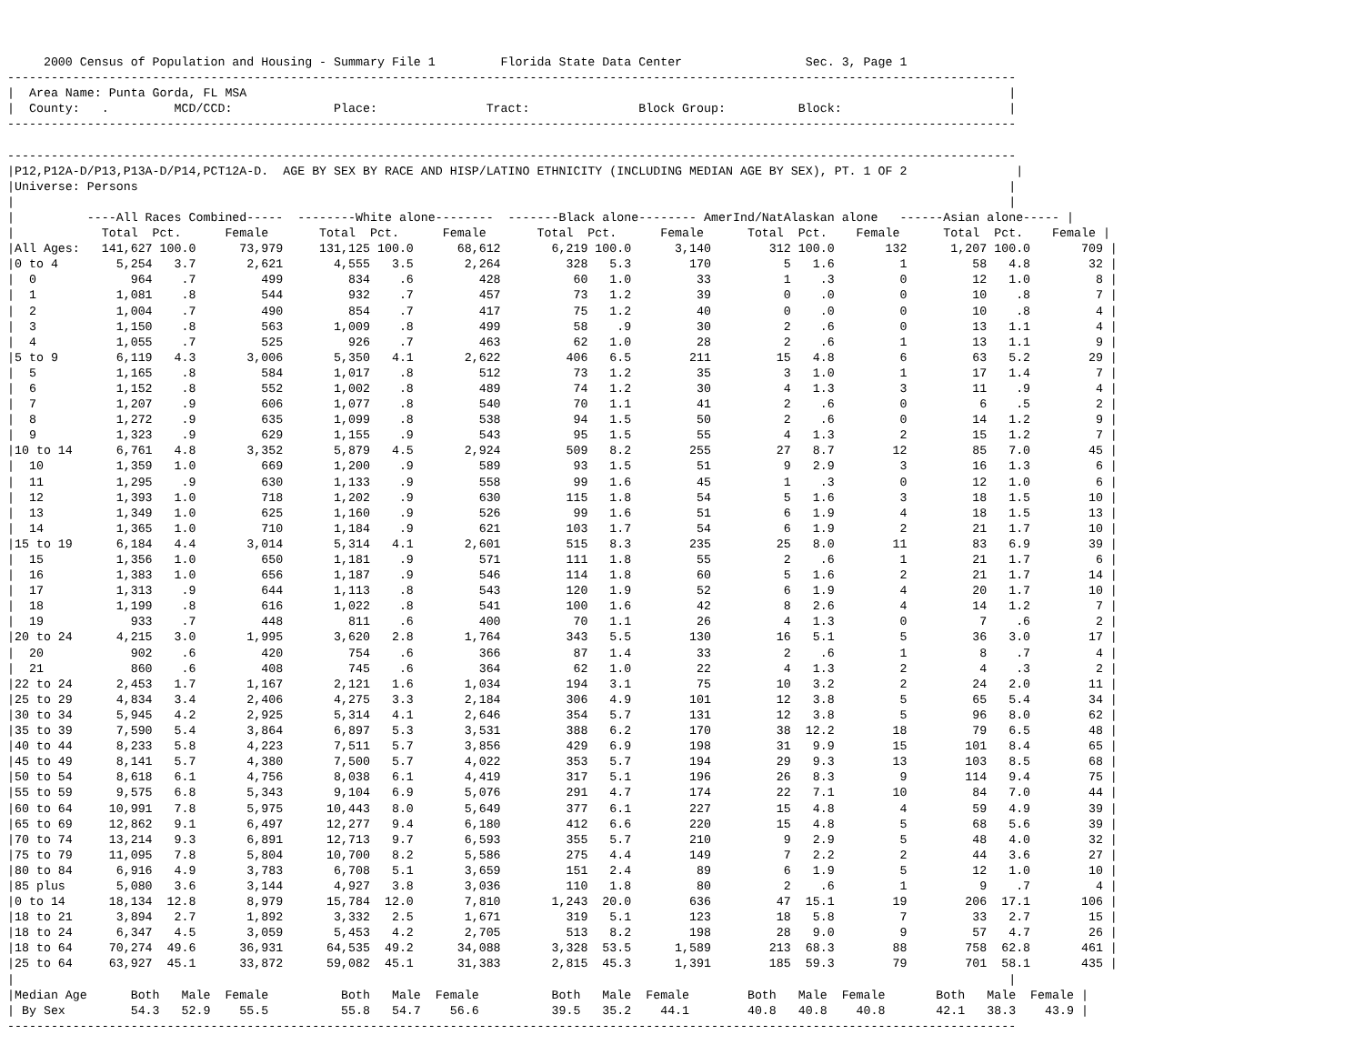2000 Census of Population and Housing - Summary File 1         Florida State Data Center                 Sec. 3, Page 1
-------------------------------------------------------------------------------------------------------------------------------------------
|  Area Name: Punta Gorda, FL MSA                                                                                                         |
|  County:   .         MCD/CCD:              Place:               Tract:               Block Group:          Block:                       |
-------------------------------------------------------------------------------------------------------------------------------------------

-------------------------------------------------------------------------------------------------------------------------------------------
|P12,P12A-D/P13,P13A-D/P14,PCT12A-D.  AGE BY SEX BY RACE AND HISP/LATINO ETHNICITY (INCLUDING MEDIAN AGE BY SEX), PT. 1 OF 2               |
|Universe: Persons                                                                                                                        |
|                                                                                                                                         |
|          ----All Races Combined-----  --------White alone--------  -------Black alone-------- AmerInd/NatAlaskan alone   ------Asian alone----- |
|            Total  Pct.      Female       Total  Pct.      Female       Total  Pct.      Female      Total  Pct.    Female      Total  Pct.    Female |
|All Ages:   141,627 100.0      73,979     131,125 100.0      68,612       6,219 100.0      3,140        312 100.0       132      1,207 100.0       709 |
|0 to 4        5,254   3.7       2,621       4,555   3.5       2,264         328   5.3        170          5   1.6         1         58   4.8        32 |
|  0             964    .7         499         834    .6         428          60   1.0         33          1    .3         0         12   1.0         8 |
|  1           1,081    .8         544         932    .7         457          73   1.2         39          0    .0         0         10    .8         7 |
|  2           1,004    .7         490         854    .7         417          75   1.2         40          0    .0         0         10    .8         4 |
|  3           1,150    .8         563       1,009    .8         499          58    .9         30          2    .6         0         13   1.1         4 |
|  4           1,055    .7         525         926    .7         463          62   1.0         28          2    .6         1         13   1.1         9 |
|5 to 9        6,119   4.3       3,006       5,350   4.1       2,622         406   6.5        211         15   4.8         6         63   5.2        29 |
|  5           1,165    .8         584       1,017    .8         512          73   1.2         35          3   1.0         1         17   1.4         7 |
|  6           1,152    .8         552       1,002    .8         489          74   1.2         30          4   1.3         3         11    .9         4 |
|  7           1,207    .9         606       1,077    .8         540          70   1.1         41          2    .6         0          6    .5         2 |
|  8           1,272    .9         635       1,099    .8         538          94   1.5         50          2    .6         0         14   1.2         9 |
|  9           1,323    .9         629       1,155    .9         543          95   1.5         55          4   1.3         2         15   1.2         7 |
|10 to 14      6,761   4.8       3,352       5,879   4.5       2,924         509   8.2        255         27   8.7        12         85   7.0        45 |
|  10          1,359   1.0         669       1,200    .9         589          93   1.5         51          9   2.9         3         16   1.3         6 |
|  11          1,295    .9         630       1,133    .9         558          99   1.6         45          1    .3         0         12   1.0         6 |
|  12          1,393   1.0         718       1,202    .9         630         115   1.8         54          5   1.6         3         18   1.5        10 |
|  13          1,349   1.0         625       1,160    .9         526          99   1.6         51          6   1.9         4         18   1.5        13 |
|  14          1,365   1.0         710       1,184    .9         621         103   1.7         54          6   1.9         2         21   1.7        10 |
|15 to 19      6,184   4.4       3,014       5,314   4.1       2,601         515   8.3        235         25   8.0        11         83   6.9        39 |
|  15          1,356   1.0         650       1,181    .9         571         111   1.8         55          2    .6         1         21   1.7         6 |
|  16          1,383   1.0         656       1,187    .9         546         114   1.8         60          5   1.6         2         21   1.7        14 |
|  17          1,313    .9         644       1,113    .8         543         120   1.9         52          6   1.9         4         20   1.7        10 |
|  18          1,199    .8         616       1,022    .8         541         100   1.6         42          8   2.6         4         14   1.2         7 |
|  19            933    .7         448         811    .6         400          70   1.1         26          4   1.3         0          7    .6         2 |
|20 to 24      4,215   3.0       1,995       3,620   2.8       1,764         343   5.5        130         16   5.1         5         36   3.0        17 |
|  20            902    .6         420         754    .6         366          87   1.4         33          2    .6         1          8    .7         4 |
|  21            860    .6         408         745    .6         364          62   1.0         22          4   1.3         2          4    .3         2 |
|22 to 24      2,453   1.7       1,167       2,121   1.6       1,034         194   3.1         75         10   3.2         2         24   2.0        11 |
|25 to 29      4,834   3.4       2,406       4,275   3.3       2,184         306   4.9        101         12   3.8         5         65   5.4        34 |
|30 to 34      5,945   4.2       2,925       5,314   4.1       2,646         354   5.7        131         12   3.8         5         96   8.0        62 |
|35 to 39      7,590   5.4       3,864       6,897   5.3       3,531         388   6.2        170         38  12.2        18         79   6.5        48 |
|40 to 44      8,233   5.8       4,223       7,511   5.7       3,856         429   6.9        198         31   9.9        15        101   8.4        65 |
|45 to 49      8,141   5.7       4,380       7,500   5.7       4,022         353   5.7        194         29   9.3        13        103   8.5        68 |
|50 to 54      8,618   6.1       4,756       8,038   6.1       4,419         317   5.1        196         26   8.3         9        114   9.4        75 |
|55 to 59      9,575   6.8       5,343       9,104   6.9       5,076         291   4.7        174         22   7.1        10         84   7.0        44 |
|60 to 64     10,991   7.8       5,975      10,443   8.0       5,649         377   6.1        227         15   4.8         4         59   4.9        39 |
|65 to 69     12,862   9.1       6,497      12,277   9.4       6,180         412   6.6        220         15   4.8         5         68   5.6        39 |
|70 to 74     13,214   9.3       6,891      12,713   9.7       6,593         355   5.7        210          9   2.9         5         48   4.0        32 |
|75 to 79     11,095   7.8       5,804      10,700   8.2       5,586         275   4.4        149          7   2.2         2         44   3.6        27 |
|80 to 84      6,916   4.9       3,783       6,708   5.1       3,659         151   2.4         89          6   1.9         5         12   1.0        10 |
|85 plus       5,080   3.6       3,144       4,927   3.8       3,036         110   1.8         80          2    .6         1          9    .7         4 |
|0 to 14      18,134  12.8       8,979      15,784  12.0       7,810       1,243  20.0        636         47  15.1        19        206  17.1       106 |
|18 to 21      3,894   2.7       1,892       3,332   2.5       1,671         319   5.1        123         18   5.8         7         33   2.7        15 |
|18 to 24      6,347   4.5       3,059       5,453   4.2       2,705         513   8.2        198         28   9.0         9         57   4.7        26 |
|18 to 64     70,274  49.6      36,931      64,535  49.2      34,088       3,328  53.5      1,589        213  68.3        88        758  62.8       461 |
|25 to 64     63,927  45.1      33,872      59,082  45.1      31,383       2,815  45.3      1,391        185  59.3        79        701  58.1       435 |
|                                                                                                                                         |
|Median Age      Both   Male  Female          Both   Male  Female          Both   Male  Female        Both   Male  Female       Both   Male  Female |
| By Sex         54.3   52.9    55.5          55.8   54.7    56.6          39.5   35.2    44.1        40.8   40.8    40.8       42.1   38.3    43.9 |
-------------------------------------------------------------------------------------------------------------------------------------------